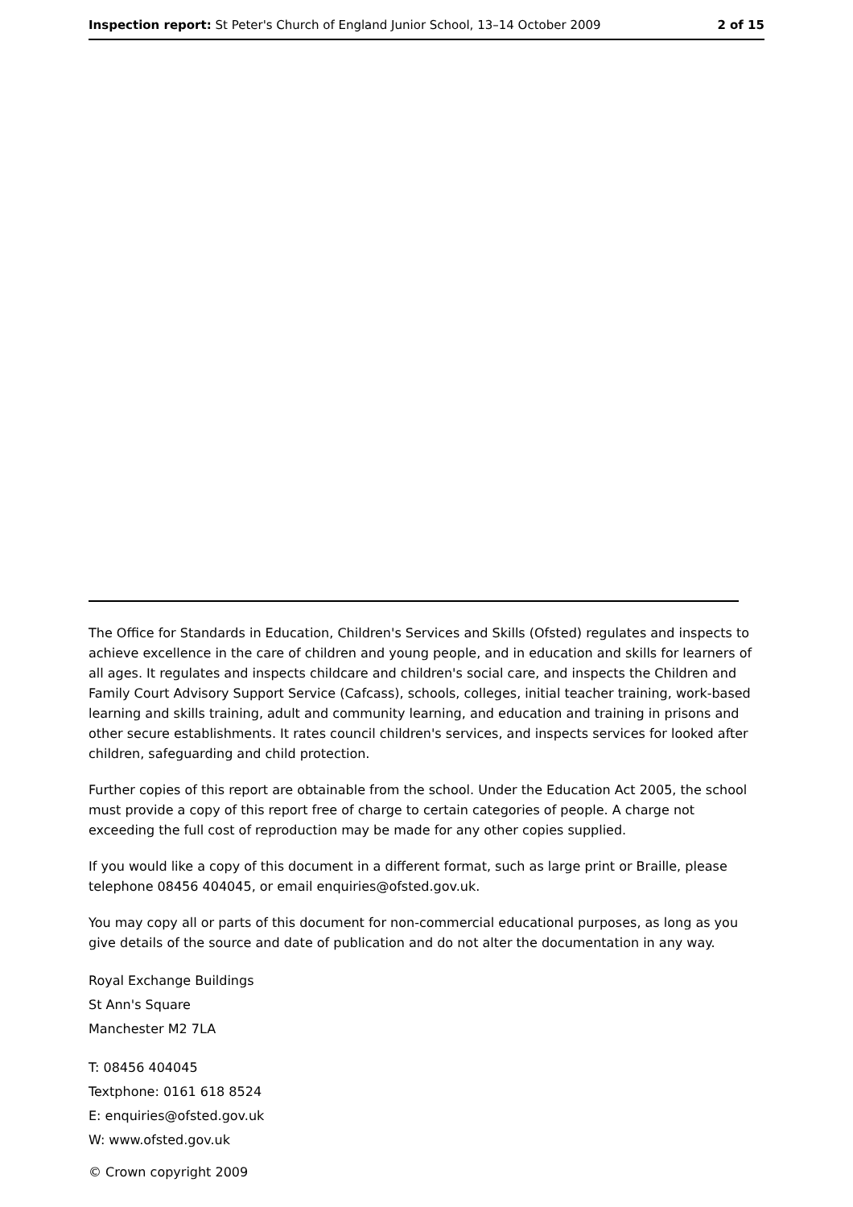Inspection report: St Peter's Church of England Junior School, 13–14 October 2009 2 of 15
The Office for Standards in Education, Children's Services and Skills (Ofsted) regulates and inspects to achieve excellence in the care of children and young people, and in education and skills for learners of all ages. It regulates and inspects childcare and children's social care, and inspects the Children and Family Court Advisory Support Service (Cafcass), schools, colleges, initial teacher training, work-based learning and skills training, adult and community learning, and education and training in prisons and other secure establishments. It rates council children's services, and inspects services for looked after children, safeguarding and child protection.
Further copies of this report are obtainable from the school. Under the Education Act 2005, the school must provide a copy of this report free of charge to certain categories of people. A charge not exceeding the full cost of reproduction may be made for any other copies supplied.
If you would like a copy of this document in a different format, such as large print or Braille, please telephone 08456 404045, or email enquiries@ofsted.gov.uk.
You may copy all or parts of this document for non-commercial educational purposes, as long as you give details of the source and date of publication and do not alter the documentation in any way.
Royal Exchange Buildings
St Ann's Square
Manchester M2 7LA
T: 08456 404045
Textphone: 0161 618 8524
E: enquiries@ofsted.gov.uk
W: www.ofsted.gov.uk
© Crown copyright 2009